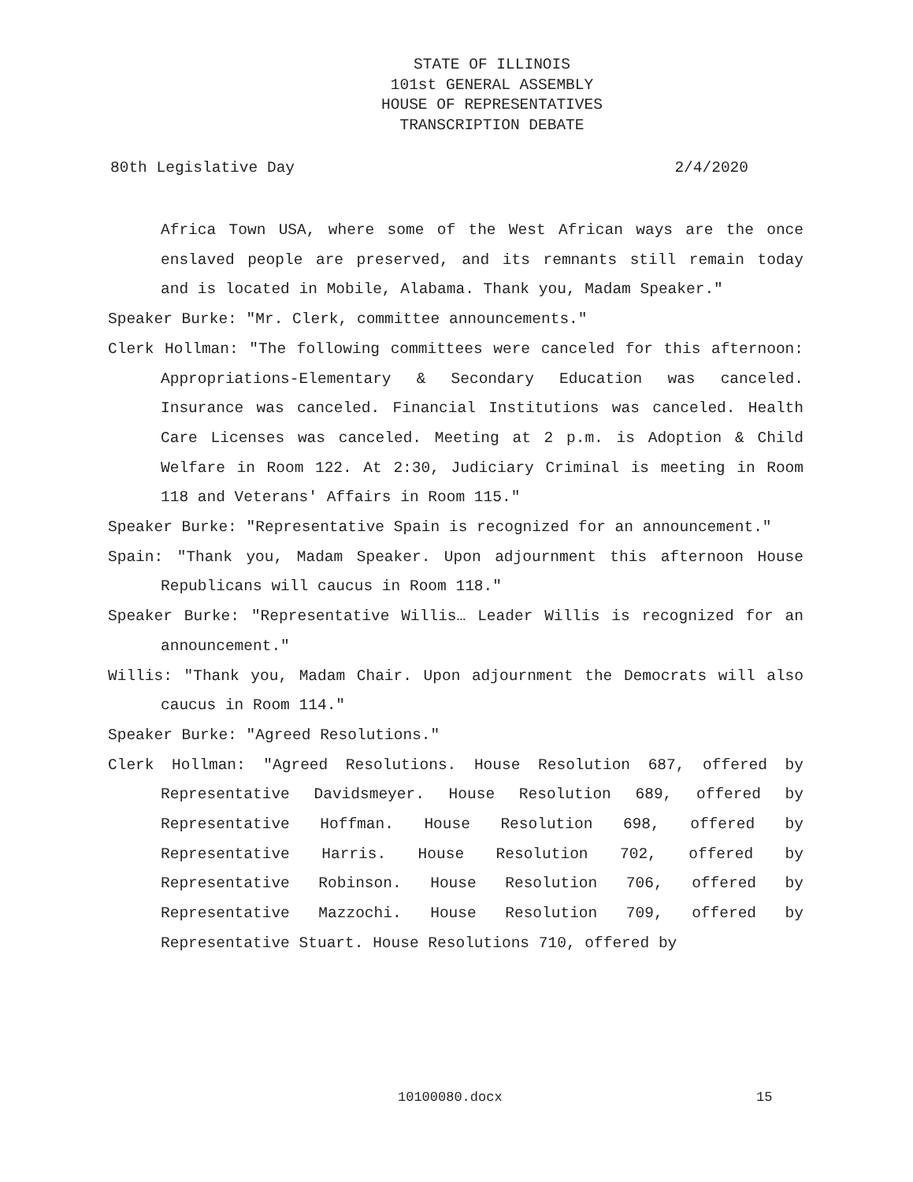STATE OF ILLINOIS
101st GENERAL ASSEMBLY
HOUSE OF REPRESENTATIVES
TRANSCRIPTION DEBATE
80th Legislative Day 2/4/2020
Africa Town USA, where some of the West African ways are the once enslaved people are preserved, and its remnants still remain today and is located in Mobile, Alabama. Thank you, Madam Speaker."
Speaker Burke: "Mr. Clerk, committee announcements."
Clerk Hollman: "The following committees were canceled for this afternoon: Appropriations-Elementary & Secondary Education was canceled. Insurance was canceled. Financial Institutions was canceled. Health Care Licenses was canceled. Meeting at 2 p.m. is Adoption & Child Welfare in Room 122. At 2:30, Judiciary Criminal is meeting in Room 118 and Veterans' Affairs in Room 115."
Speaker Burke: "Representative Spain is recognized for an announcement."
Spain: "Thank you, Madam Speaker. Upon adjournment this afternoon House Republicans will caucus in Room 118."
Speaker Burke: "Representative Willis… Leader Willis is recognized for an announcement."
Willis: "Thank you, Madam Chair. Upon adjournment the Democrats will also caucus in Room 114."
Speaker Burke: "Agreed Resolutions."
Clerk Hollman: "Agreed Resolutions. House Resolution 687, offered by Representative Davidsmeyer. House Resolution 689, offered by Representative Hoffman. House Resolution 698, offered by Representative Harris. House Resolution 702, offered by Representative Robinson. House Resolution 706, offered by Representative Mazzochi. House Resolution 709, offered by Representative Stuart. House Resolutions 710, offered by
10100080.docx 15